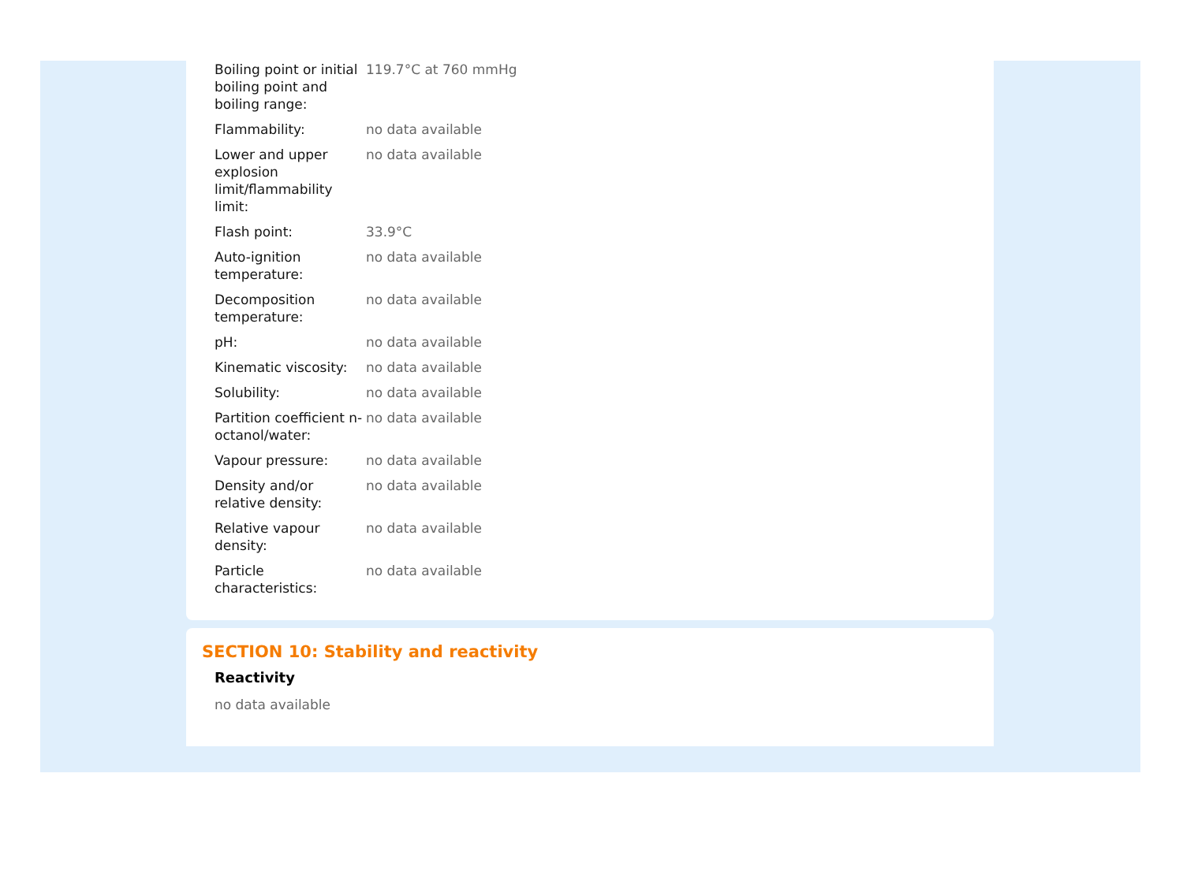| Boiling point or initial boiling point and boiling range: | 119.7°C at 760 mmHg |
| Flammability: | no data available |
| Lower and upper explosion limit/flammability limit: | no data available |
| Flash point: | 33.9°C |
| Auto-ignition temperature: | no data available |
| Decomposition temperature: | no data available |
| pH: | no data available |
| Kinematic viscosity: | no data available |
| Solubility: | no data available |
| Partition coefficient n-octanol/water: | no data available |
| Vapour pressure: | no data available |
| Density and/or relative density: | no data available |
| Relative vapour density: | no data available |
| Particle characteristics: | no data available |
SECTION 10: Stability and reactivity
Reactivity
no data available